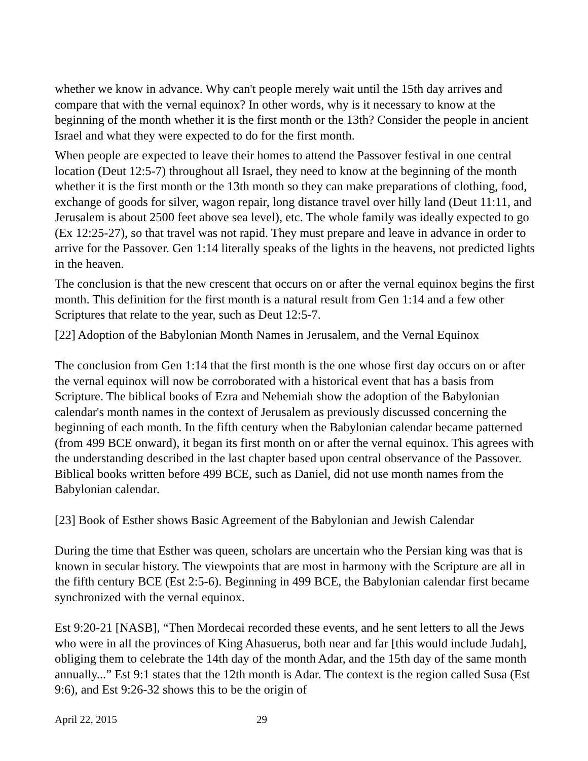whether we know in advance. Why can't people merely wait until the 15th day arrives and compare that with the vernal equinox? In other words, why is it necessary to know at the beginning of the month whether it is the first month or the 13th? Consider the people in ancient Israel and what they were expected to do for the first month.
When people are expected to leave their homes to attend the Passover festival in one central location (Deut 12:5-7) throughout all Israel, they need to know at the beginning of the month whether it is the first month or the 13th month so they can make preparations of clothing, food, exchange of goods for silver, wagon repair, long distance travel over hilly land (Deut 11:11, and Jerusalem is about 2500 feet above sea level), etc. The whole family was ideally expected to go (Ex 12:25-27), so that travel was not rapid. They must prepare and leave in advance in order to arrive for the Passover. Gen 1:14 literally speaks of the lights in the heavens, not predicted lights in the heaven.
The conclusion is that the new crescent that occurs on or after the vernal equinox begins the first month. This definition for the first month is a natural result from Gen 1:14 and a few other Scriptures that relate to the year, such as Deut 12:5-7.
[22] Adoption of the Babylonian Month Names in Jerusalem, and the Vernal Equinox
The conclusion from Gen 1:14 that the first month is the one whose first day occurs on or after the vernal equinox will now be corroborated with a historical event that has a basis from Scripture. The biblical books of Ezra and Nehemiah show the adoption of the Babylonian calendar's month names in the context of Jerusalem as previously discussed concerning the beginning of each month. In the fifth century when the Babylonian calendar became patterned (from 499 BCE onward), it began its first month on or after the vernal equinox. This agrees with the understanding described in the last chapter based upon central observance of the Passover. Biblical books written before 499 BCE, such as Daniel, did not use month names from the Babylonian calendar.
[23] Book of Esther shows Basic Agreement of the Babylonian and Jewish Calendar
During the time that Esther was queen, scholars are uncertain who the Persian king was that is known in secular history. The viewpoints that are most in harmony with the Scripture are all in the fifth century BCE (Est 2:5-6). Beginning in 499 BCE, the Babylonian calendar first became synchronized with the vernal equinox.
Est 9:20-21 [NASB], “Then Mordecai recorded these events, and he sent letters to all the Jews who were in all the provinces of King Ahasuerus, both near and far [this would include Judah], obliging them to celebrate the 14th day of the month Adar, and the 15th day of the same month annually...” Est 9:1 states that the 12th month is Adar. The context is the region called Susa (Est 9:6), and Est 9:26-32 shows this to be the origin of
April 22, 2015 29